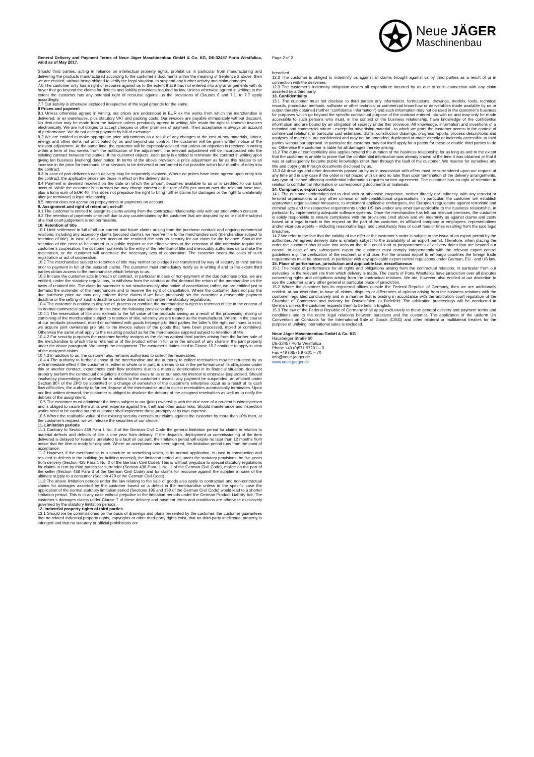Neue JÄGER
Maschinenbau
General Delivery and Payment Terms of Neue Jäger Maschinenbau GmbH & Co. KG, DE-32457 Porta Westfalica, valid as of May 2017.
Should third parties, acting in reliance on intellectual property rights, prohibit us in particular from manufacturing and delivering the products manufactured according to the customer’s documents within the meaning of Sentence 2 above, then we are entitled, without being obliged to verify the legal situation, to suspend any further activity and claim damages.
7.6 The customer only has a right of recourse against us to the extent that it has not entered into any arrangements with its buyer that go beyond the claims for defects and liability provisions required by law. Unless otherwise agreed in writing, to the extent the customer has any potential right of recourse against us the provisions of Clauses 6 and 7.1. to 7.7 apply accordingly.
7.7 Our liability is otherwise excluded irrespective of the legal grounds for the same.
8 Prices and payment
8.1 Unless otherwise agreed in writing, our prices are understood in EUR ex the works from which the merchandise is delivered, or ex warehouse, plus statutory VAT and packing costs. Our invoices are payable immediately without discount. No deduction may be made from the balance unless previously agreed in writing. We retain the right to transmit invoices electronically. We are not obliged to accept cheques or other promises of payment. Their acceptance is always on account of performance. We do not accept payment by bill of exchange.
8.2 We are entitled to make appropriate price adjustments as a result of any changes to the cost of raw materials, labour, energy and other items not anticipated by us and beyond our control. The customer will be given written notice of the relevant adjustment. At the same time, the customer will be expressly advised that unless an objection is received in writing within a term of two weeks from the notification of the adjustment, the relevant adjustment will be incorporated into the existing contract between the parties. If the customer objects, each party is entitled to terminate the contract in writing upon giving ten business [working] days’ notice. In terms of the above provision, a price adjustment as far as this relates to an increase in the price for merchandise or services to be delivered or performed is not possible within four months of entry into the contract.
8.3 In case of part deliveries each delivery may be separately invoiced. Where no prices have been agreed upon entry into the contract, the applicable prices are those in effect on the delivery date.
8.4 Payment is deemed received on the date on which the amount becomes available to us or is credited to our bank account. While the customer is in arrears we may charge interest at the rate of 6% per annum over the relevant base rate, plus a lump sum of EUR 40. This does not prejudice the right to bring further claims for damages or the right to unilaterally alter (or terminate) a legal relationship.
8.5 Interest does not accrue on prepayments or payments on account.
9. Assignment and right of retention; set-off
9.1 The customer is entitled to assign its claims arising from the contractual relationship only with our prior written consent.
9.2 The retention of payments or set-off due to any counterclaims by the customer that are disputed by us or not the subject of a final court judgement is not permissible.
10. Retention of title
10.1 Until settlement in full of all our current and future claims arising from the purchase contract and ongoing commercial relations, including any accessory claims (secured claims), we reserve title to the merchandise sold (merchandise subject to retention of title). In case of an open account the retained title acts as security for our claim for the balance. Should the retention of title need to be entered in a public register or the effectiveness of the retention of title otherwise require the customer’s cooperation, the customer consents to the entry of the retention of title and irrevocably authorises us to make the registration, or the customer will undertake the necessary acts of cooperation. The customer bears the costs of such registration or act of cooperation.
10.2 The merchandise subject to retention of title may neither be pledged nor transferred by way of security to third parties prior to payment in full of the secured claims. The customer must immediately notify us in writing if and to the extent third parties obtain access to the merchandise which belongs to us.
10.3 In case the customer acts in breach of contract, in particular in case of non-payment of the due purchase price, we are entitled, under the statutory regulations, to withdraw from the contract and/or demand the return of the merchandise on the basis of retained title. The claim for surrender is not simultaneously also notice of cancellation; rather, we are entitled just to demand the surrender of the merchandise and to reserve the right of cancellation. Where the customer does not pay the due purchase price we may only enforce these claims if we have previously set the customer a reasonable payment deadline or the setting of such a deadline can be dispensed with under the statutory regulations.
10.4 The customer is entitled to dispose of, process or combine the merchandise subject to retention of title in the context of its normal commercial operations. In this case the following provisions also apply:
10.4.1 The reservation of title also extends to the full value of the products arising as a result of the processing, mixing or combining of the merchandise subject to retention of title, whereby we are treated as the manufacturer. Where, in the course of our products processed, mixed or combined with goods belonging to third parties the latter’s title right continues to exist, we acquire joint ownership pro rata to the invoice values of the goods that have been processed, mixed or combined. Otherwise the same shall apply to the resulting product as for the merchandise supplied subject to retention of title.
10.4.2 For security purposes the customer hereby assigns us the claims against third parties arising from the further sale of the merchandise to which title is retained or of the product either in full or in the amount of any share in the joint property under the above paragraph. We accept the assignment. The customer’s duties cited in Clause 10.2 continue to apply in view of the assigned claims.
10.4.3 In addition to us, the customer also remains authorised to collect the receivables.
10.4.4 The authority to further dispose of the merchandise and the authority to collect receivables may be retracted by us with immediate effect if the customer is, either in whole or in part, in arrears to us in the performance of its obligations under this or another contract, experiences cash flow problems due to a material deterioration in its financial situation, does not properly perform the contractual obligations it otherwise owes to us or our security interest is otherwise jeopardised. Should insolvency proceedings be applied for in relation to the customer’s assets, any payment be suspended, an affidavit under Section 807 of the ZPO be submitted or a change of ownership of the customer’s enterprise occur as a result of its cash flow difficulties, the authority to further dispose of the merchandise and to collect receivables automatically terminates. Upon our first written demand, the customer is obliged to disclose the debtors of the assigned receivables as well as to notify the debtors of the assignment.
10.5 The customer must administer the items subject to our (joint) ownership with the due care of a prudent businessperson and is obliged to insure them at its own expense against fire, theft and other usual risks. Should maintenance and inspection works need to be carried out the customer shall implement these promptly at its own expense.
10.6 Where the realisable value of the existing security exceeds our claims against the customer by more than 10% then, at the customer’s request, we will release the securities of our choice.
11. Limitation periods
11.1 Contrary to Section 438 Para 1 No. 3 of the German Civil Code the general limitation period for claims in relation to material defects and defects of title is one year from delivery. If the dispatch, deployment or commissioning of the item delivered is delayed for reasons unrelated to a fault on our part, the limitation period will expire no later than 12 months from notice that the item is ready for dispatch. Where an acceptance has been agreed, the limitation period runs from the point of acceptance.
11.2 However, if the merchandise is a structure or something which, in its normal application, is used in construction and resulted in defects in the building (or building material), the limitation period will, under the statutory provisions, be five years from delivery (Section 438 Para 1 No. 2 of the German Civil Code). This is without prejudice to special statutory regulations for claims in rem by third parties for surrender (Section 438 Para. 1 No. 1 of the German Civil Code), malice on the part of the seller (Section 438 Para 3 of the German Civil Code) and for claims for recourse against the supplier in case of the ultimate supply to a consumer (Section 479 of the German Civil Code).
11.3 The above limitation periods under the law relating to the sale of goods also apply to contractual and non-contractual claims for damages asserted by the customer based on a defect in the merchandise unless in the specific case the application of the normal statutory limitation period (Sections 195 and 199 of the German Civil Code) would lead to a shorter limitation period. This is in any case without prejudice to the limitation periods under the German Product Liability Act. The customer’s damages claims under Clause 7 of these delivery and payment terms and conditions are otherwise exclusively governed by the statutory limitation periods.
12. Industrial property rights of third parties
12.1 Should we be commissioned on the basis of drawings and plans presented by the customer, the customer guarantees that no related industrial property rights, copyrights or other third-party rights exist, that no third-party intellectual property is infringed and that no statutory or official prohibitions are
Page 2 of 2
breached.
12.2 The customer is obliged to indemnify us against all claims brought against us by third parties as a result of or in connection with the deliveries.
12.3 The customer’s indemnity obligation covers all expenditure incurred by us due to or in connection with any claim asserted by a third party.
13. Confidentiality
13.1 The customer must not disclose to third parties any information, formulations, drawings, models, tools, technical records, procedural methods, software or other technical or commercial know-how or deliverables made available by us or output thereby obtained (further “confidential information”) and such information may not be used in the customer’s business for purposes which go beyond the specific contractual purpose of the contract entered into with us and may only be made accessible to such persons who must, in the context of the business relationship, have knowledge of the confidential information and are bound by an obligation of secrecy under this provision. All knowledge, information and inventions of a technical and commercial nature - except for advertising material - to which we grant the customer access in the context of commercial relations, in particular cost estimates, drafts, construction drawings, progress reports, process descriptions and analyses of materials, are confidential and may not be amended, duplicated or made directly or indirectly accessible to third parties without our approval. In particular the customer may not itself apply for a patent for these or enable third parties to do so. Otherwise the customer is liable for all damages thereby arising.
13.2 The duty of confidentiality also applies beyond the duration of the business relationship for as long as and to the extent that the customer is unable to prove that the confidential information was already known at the time it was obtained or that it was or subsequently became public knowledge other than through the fault of the customer. We reserve for ourselves any title and copyrights through documents disclosed by us.
13.3 All drawings and other documents passed on by us in association with offers must be surrendered upon our request at any time and in any case if the order is not placed with us and no later than upon termination of the delivery arrangements. Any type of licence affecting confidential information requires written agreement. The customer has no right of retention in relation to confidential information or corresponding documents or materials.
14. Compliance; export controls
14.1 The customer undertakes not to deal with or otherwise cooperate, neither directly nor indirectly, with any terrorist or terrorist organisations or any other criminal or anti-constitutional organisations. In particular, the customer will establish appropriate organisational measures, to implement applicable embargoes, the European regulations against terroristic and criminal acts and the respective requirements under US law and/or any other law applicable to the business relationship, in particular by implementing adequate software systems. Once the merchandise has left our relevant premises, the customer is solely responsible to ensure compliance with the provisions cited above and will indemnify us against claims and costs based on a legal breach in this respect on the part of the customer, its affiliated company or employees, representatives and/or vicarious agents – including reasonable legal and consultancy fees or court fees or fines resulting from the said legal breaches.
14.2 We refer to the fact that the validity of our offer or the customer’s order is subject to the issue of an export permit by the authorities. An agreed delivery date is similarly subject to the availability of an export permit. Therefore, when placing the order the customer should take into account that this could lead to postponements of delivery dates that are beyond our control. In case of any subsequent export the customer must comply independently with the relevant export control guidelines e.g. the verification of the recipient or end user. For the onward export to embargo countries the foreign trade requirements must be observed, in particular with any applicable export control regulations under German, EU - and US law.
15. Place of performance, jurisdiction and applicable law, miscellaneous
15.1 The place of performance for all rights and obligations arising from the contractual relations, in particular from our deliveries, is the relevant site from which delivery is made. The courts of Porta Westfalica have jurisdiction over all disputes concerning rights and obligations arising from the contractual relations. We are, however, also entitled at our discretion to sue the customer at any other general or particular place of jurisdiction.
15.2 Where the customer has its registered offices outside the Federal Republic of Germany, then we are additionally entitled, at our discretion, to have all claims, disputes or differences of opinion arising from the business relations with the customer regulated conclusively and in a manner that is binding in accordance with the arbitration court regulation of the Chamber of Commerce and Industry for Ostwestfalen zu Bielefeld. The arbitration proceedings will be conducted in German, unless the customer requests them to be held in English.
15.3 The law of the Federal Republic of Germany shall apply exclusively to these general delivery and payment terms and conditions and to the entire legal relations between ourselves and the customer. The application of the uniform UN Convention on Contracts for the International Sale of Goods (CISG) and other bilateral or multilateral treaties for the purpose of unifying international sales is excluded.
Neue Jäger Maschinenbau GmbH & Co. KG
Hausberger Straße 60
DE-32457 Porta Westfalica
Phone +49 (0)571 97201 – 0
Fax +49 (0)571 97201 – 70
info@neue-jaeger.de
www.neue-jaeger.de